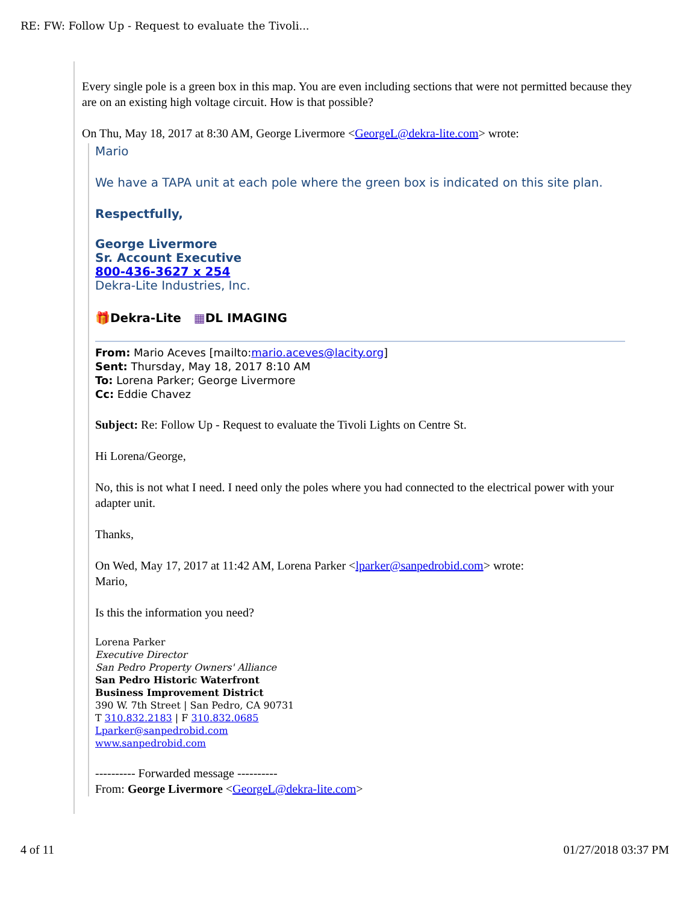RE: FW: Follow Up - Request to evaluate the Tivoli...
Every single pole is a green box in this map. You are even including sections that were not permitted because they are on an existing high voltage circuit. How is that possible?
On Thu, May 18, 2017 at 8:30 AM, George Livermore <GeorgeL@dekra-lite.com> wrote:
Mario
We have a TAPA unit at each pole where the green box is indicated on this site plan.
Respectfully,
George Livermore
Sr. Account Executive
800-436-3627 x 254
Dekra-Lite Industries, Inc.
🎁Dekra-Lite ▦DL IMAGING
From: Mario Aceves [mailto:mario.aceves@lacity.org]
Sent: Thursday, May 18, 2017 8:10 AM
To: Lorena Parker; George Livermore
Cc: Eddie Chavez
Subject: Re: Follow Up - Request to evaluate the Tivoli Lights on Centre St.
Hi Lorena/George,
No, this is not what I need. I need only the poles where you had connected to the electrical power with your adapter unit.
Thanks,
On Wed, May 17, 2017 at 11:42 AM, Lorena Parker <lparker@sanpedrobid.com> wrote:
Mario,
Is this the information you need?
Lorena Parker
Executive Director
San Pedro Property Owners' Alliance
San Pedro Historic Waterfront
Business Improvement District
390 W. 7th Street | San Pedro, CA 90731
T 310.832.2183 | F 310.832.0685
Lparker@sanpedrobid.com
www.sanpedrobid.com
---------- Forwarded message ----------
From: George Livermore <GeorgeL@dekra-lite.com>
4 of 11 01/27/2018 03:37 PM